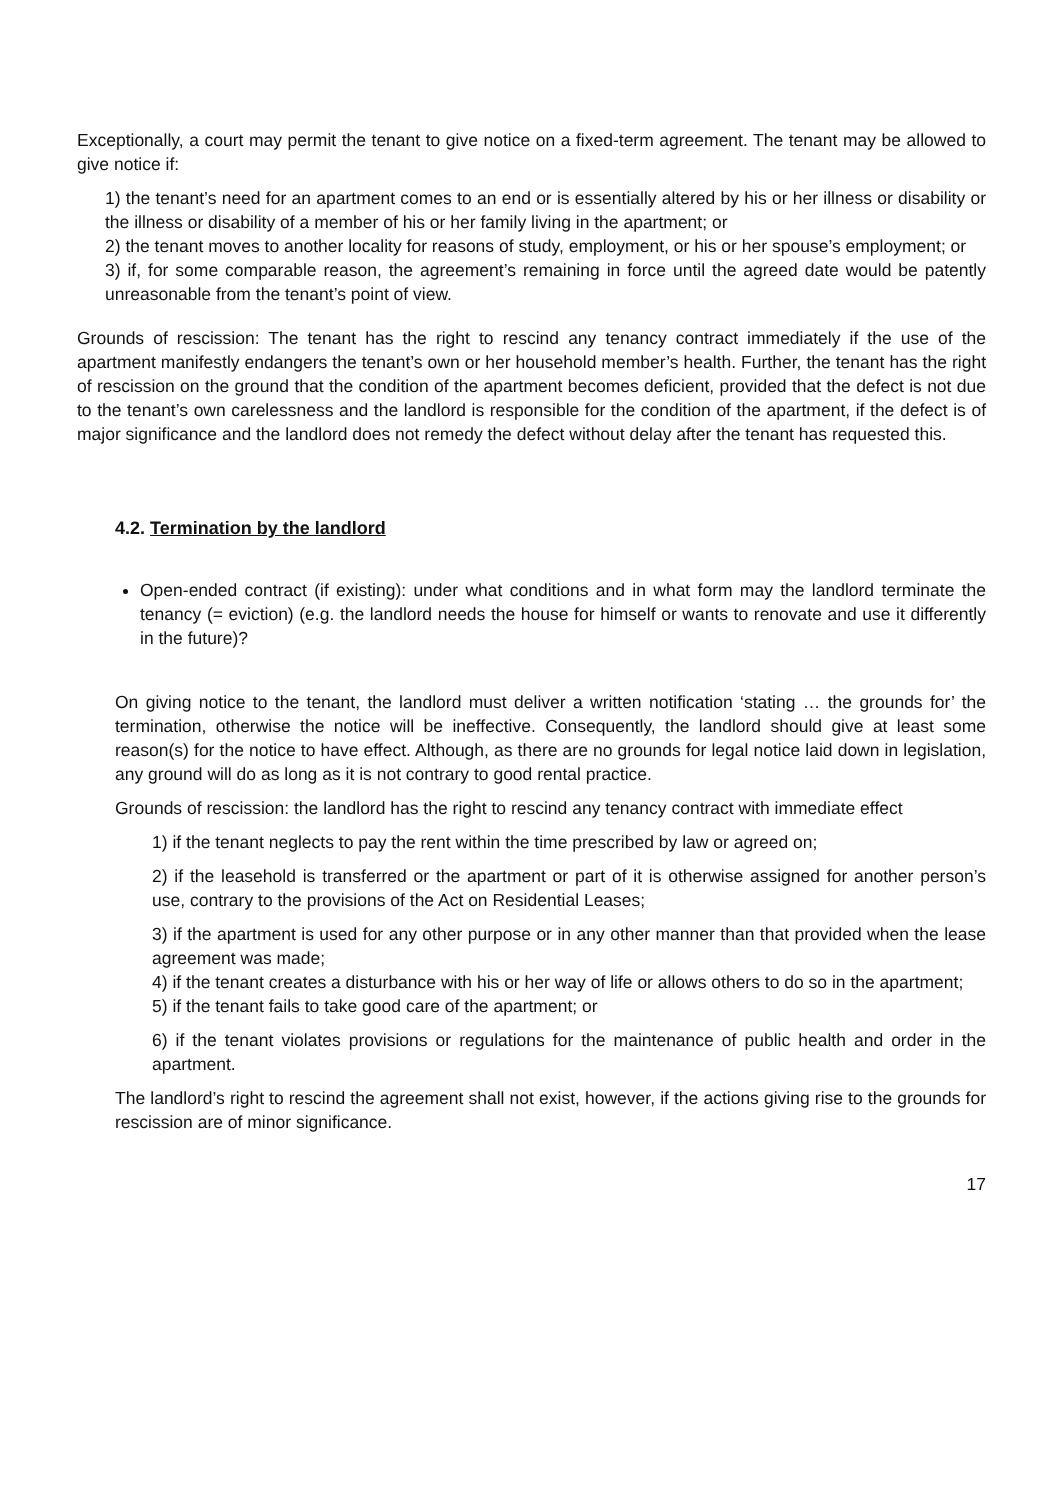Exceptionally, a court may permit the tenant to give notice on a fixed-term agreement. The tenant may be allowed to give notice if:
1) the tenant’s need for an apartment comes to an end or is essentially altered by his or her illness or disability or the illness or disability of a member of his or her family living in the apartment; or
2) the tenant moves to another locality for reasons of study, employment, or his or her spouse’s employment; or
3) if, for some comparable reason, the agreement’s remaining in force until the agreed date would be patently unreasonable from the tenant’s point of view.
Grounds of rescission: The tenant has the right to rescind any tenancy contract immediately if the use of the apartment manifestly endangers the tenant’s own or her household member’s health. Further, the tenant has the right of rescission on the ground that the condition of the apartment becomes deficient, provided that the defect is not due to the tenant’s own carelessness and the landlord is responsible for the condition of the apartment, if the defect is of major significance and the landlord does not remedy the defect without delay after the tenant has requested this.
4.2. Termination by the landlord
Open-ended contract (if existing): under what conditions and in what form may the landlord terminate the tenancy (= eviction) (e.g. the landlord needs the house for himself or wants to renovate and use it differently in the future)?
On giving notice to the tenant, the landlord must deliver a written notification ‘stating … the grounds for’ the termination, otherwise the notice will be ineffective. Consequently, the landlord should give at least some reason(s) for the notice to have effect. Although, as there are no grounds for legal notice laid down in legislation, any ground will do as long as it is not contrary to good rental practice.
Grounds of rescission: the landlord has the right to rescind any tenancy contract with immediate effect
1) if the tenant neglects to pay the rent within the time prescribed by law or agreed on;
2) if the leasehold is transferred or the apartment or part of it is otherwise assigned for another person’s use, contrary to the provisions of the Act on Residential Leases;
3) if the apartment is used for any other purpose or in any other manner than that provided when the lease agreement was made;
4) if the tenant creates a disturbance with his or her way of life or allows others to do so in the apartment;
5) if the tenant fails to take good care of the apartment; or
6) if the tenant violates provisions or regulations for the maintenance of public health and order in the apartment.
The landlord’s right to rescind the agreement shall not exist, however, if the actions giving rise to the grounds for rescission are of minor significance.
17